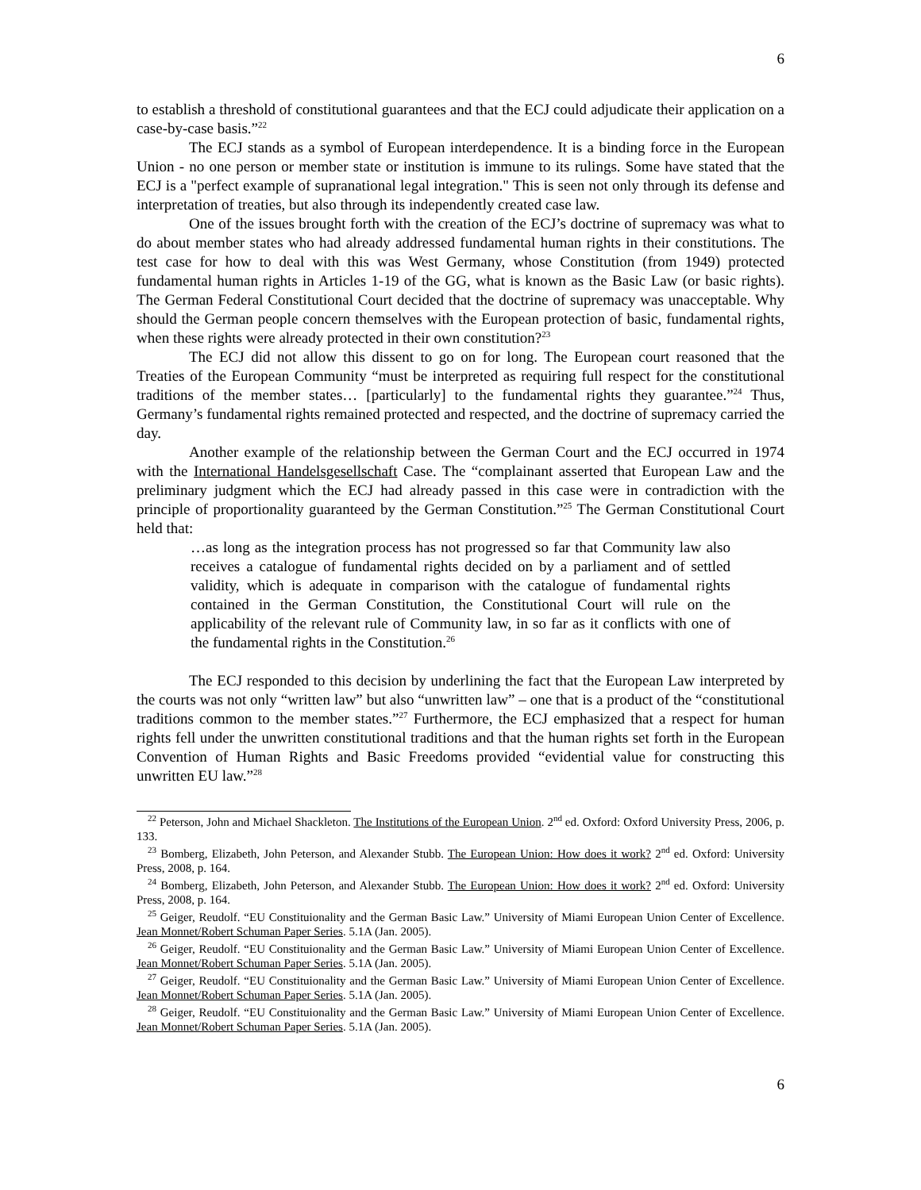6
to establish a threshold of constitutional guarantees and that the ECJ could adjudicate their application on a case-by-case basis.”<sup>22</sup>
The ECJ stands as a symbol of European interdependence. It is a binding force in the European Union - no one person or member state or institution is immune to its rulings. Some have stated that the ECJ is a "perfect example of supranational legal integration." This is seen not only through its defense and interpretation of treaties, but also through its independently created case law.
One of the issues brought forth with the creation of the ECJ’s doctrine of supremacy was what to do about member states who had already addressed fundamental human rights in their constitutions. The test case for how to deal with this was West Germany, whose Constitution (from 1949) protected fundamental human rights in Articles 1-19 of the GG, what is known as the Basic Law (or basic rights). The German Federal Constitutional Court decided that the doctrine of supremacy was unacceptable. Why should the German people concern themselves with the European protection of basic, fundamental rights, when these rights were already protected in their own constitution?<sup>23</sup>
The ECJ did not allow this dissent to go on for long. The European court reasoned that the Treaties of the European Community “must be interpreted as requiring full respect for the constitutional traditions of the member states… [particularly] to the fundamental rights they guarantee.”<sup>24</sup> Thus, Germany’s fundamental rights remained protected and respected, and the doctrine of supremacy carried the day.
Another example of the relationship between the German Court and the ECJ occurred in 1974 with the International Handelsgesellschaft Case. The “complainant asserted that European Law and the preliminary judgment which the ECJ had already passed in this case were in contradiction with the principle of proportionality guaranteed by the German Constitution.”<sup>25</sup> The German Constitutional Court held that:
…as long as the integration process has not progressed so far that Community law also receives a catalogue of fundamental rights decided on by a parliament and of settled validity, which is adequate in comparison with the catalogue of fundamental rights contained in the German Constitution, the Constitutional Court will rule on the applicability of the relevant rule of Community law, in so far as it conflicts with one of the fundamental rights in the Constitution.<sup>26</sup>
The ECJ responded to this decision by underlining the fact that the European Law interpreted by the courts was not only “written law” but also “unwritten law” – one that is a product of the “constitutional traditions common to the member states.”<sup>27</sup> Furthermore, the ECJ emphasized that a respect for human rights fell under the unwritten constitutional traditions and that the human rights set forth in the European Convention of Human Rights and Basic Freedoms provided “evidential value for constructing this unwritten EU law.”<sup>28</sup>
<sup>22</sup> Peterson, John and Michael Shackleton. The Institutions of the European Union. 2<sup>nd</sup> ed. Oxford: Oxford University Press, 2006, p. 133.
<sup>23</sup> Bomberg, Elizabeth, John Peterson, and Alexander Stubb. The European Union: How does it work? 2<sup>nd</sup> ed. Oxford: University Press, 2008, p. 164.
<sup>24</sup> Bomberg, Elizabeth, John Peterson, and Alexander Stubb. The European Union: How does it work? 2<sup>nd</sup> ed. Oxford: University Press, 2008, p. 164.
<sup>25</sup> Geiger, Reudolf. “EU Constituionality and the German Basic Law.” University of Miami European Union Center of Excellence. Jean Monnet/Robert Schuman Paper Series. 5.1A (Jan. 2005).
<sup>26</sup> Geiger, Reudolf. “EU Constituionality and the German Basic Law.” University of Miami European Union Center of Excellence. Jean Monnet/Robert Schuman Paper Series. 5.1A (Jan. 2005).
<sup>27</sup> Geiger, Reudolf. “EU Constituionality and the German Basic Law.” University of Miami European Union Center of Excellence. Jean Monnet/Robert Schuman Paper Series. 5.1A (Jan. 2005).
<sup>28</sup> Geiger, Reudolf. “EU Constituionality and the German Basic Law.” University of Miami European Union Center of Excellence. Jean Monnet/Robert Schuman Paper Series. 5.1A (Jan. 2005).
6